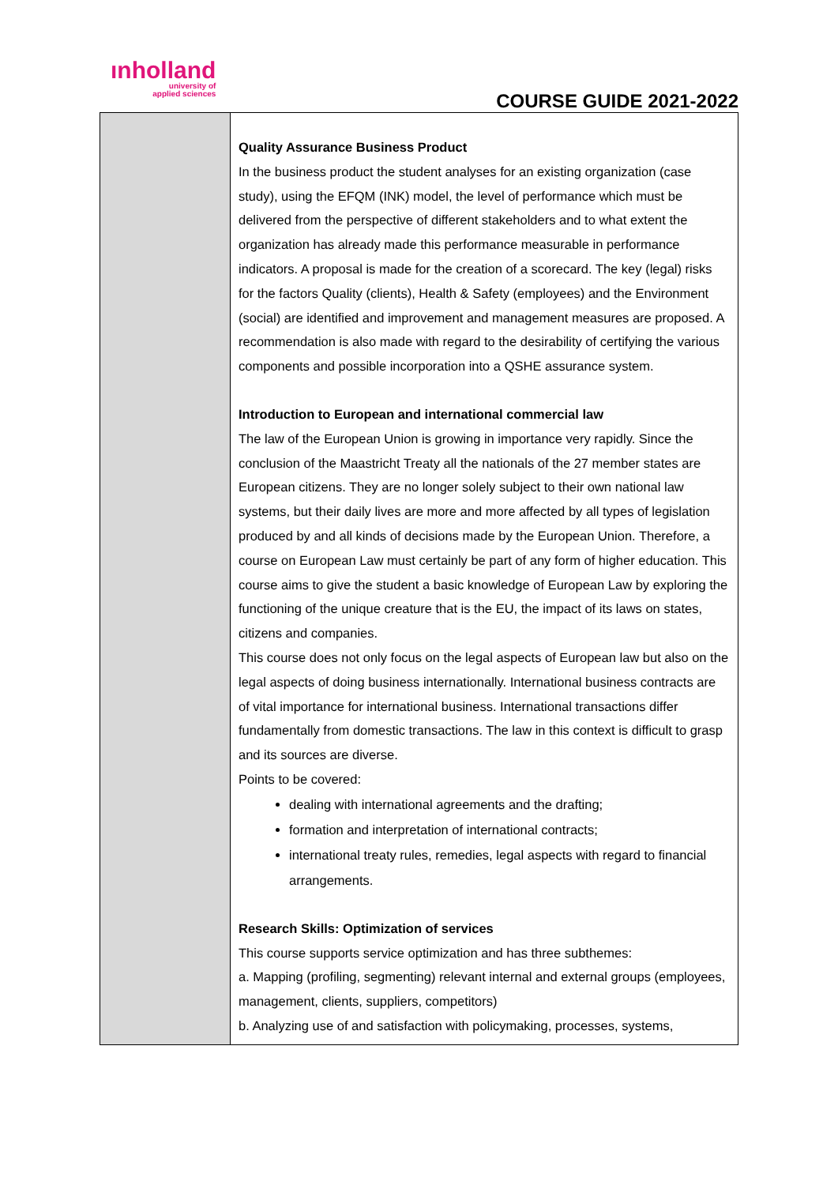ınholland
university of
applied sciences
COURSE GUIDE 2021-2022
| | Quality Assurance Business Product In the business product the student analyses for an existing organization (case study), using the EFQM (INK) model, the level of performance which must be delivered from the perspective of different stakeholders and to what extent the organization has already made this performance measurable in performance indicators. A proposal is made for the creation of a scorecard. The key (legal) risks for the factors Quality (clients), Health & Safety (employees) and the Environment (social) are identified and improvement and management measures are proposed. A recommendation is also made with regard to the desirability of certifying the various components and possible incorporation into a QSHE assurance system. Introduction to European and international commercial law The law of the European Union is growing in importance very rapidly. Since the conclusion of the Maastricht Treaty all the nationals of the 27 member states are European citizens. They are no longer solely subject to their own national law systems, but their daily lives are more and more affected by all types of legislation produced by and all kinds of decisions made by the European Union. Therefore, a course on European Law must certainly be part of any form of higher education. This course aims to give the student a basic knowledge of European Law by exploring the functioning of the unique creature that is the EU, the impact of its laws on states, citizens and companies. This course does not only focus on the legal aspects of European law but also on the legal aspects of doing business internationally. International business contracts are of vital importance for international business. International transactions differ fundamentally from domestic transactions. The law in this context is difficult to grasp and its sources are diverse. Points to be covered: dealing with international agreements and the drafting; formation and interpretation of international contracts; international treaty rules, remedies, legal aspects with regard to financial arrangements. Research Skills: Optimization of services This course supports service optimization and has three subthemes: a. Mapping (profiling, segmenting) relevant internal and external groups (employees, management, clients, suppliers, competitors) b. Analyzing use of and satisfaction with policymaking, processes, systems, |